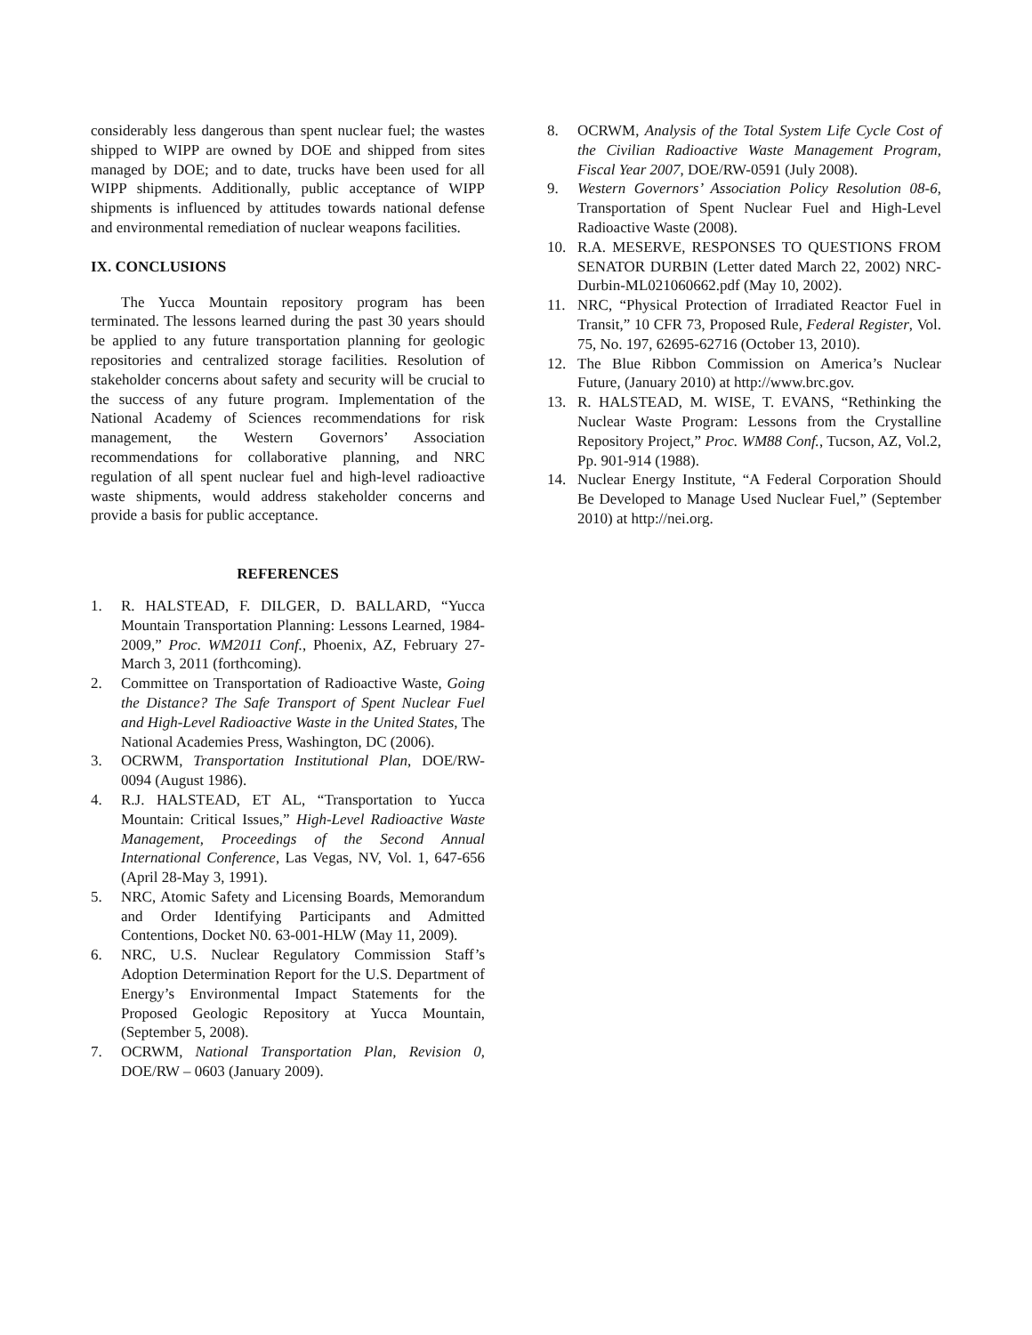considerably less dangerous than spent nuclear fuel; the wastes shipped to WIPP are owned by DOE and shipped from sites managed by DOE; and to date, trucks have been used for all WIPP shipments. Additionally, public acceptance of WIPP shipments is influenced by attitudes towards national defense and environmental remediation of nuclear weapons facilities.
IX. CONCLUSIONS
The Yucca Mountain repository program has been terminated. The lessons learned during the past 30 years should be applied to any future transportation planning for geologic repositories and centralized storage facilities. Resolution of stakeholder concerns about safety and security will be crucial to the success of any future program. Implementation of the National Academy of Sciences recommendations for risk management, the Western Governors’ Association recommendations for collaborative planning, and NRC regulation of all spent nuclear fuel and high-level radioactive waste shipments, would address stakeholder concerns and provide a basis for public acceptance.
REFERENCES
1. R. HALSTEAD, F. DILGER, D. BALLARD, “Yucca Mountain Transportation Planning: Lessons Learned, 1984-2009,” Proc. WM2011 Conf., Phoenix, AZ, February 27-March 3, 2011 (forthcoming).
2. Committee on Transportation of Radioactive Waste, Going the Distance? The Safe Transport of Spent Nuclear Fuel and High-Level Radioactive Waste in the United States, The National Academies Press, Washington, DC (2006).
3. OCRWM, Transportation Institutional Plan, DOE/RW-0094 (August 1986).
4. R.J. HALSTEAD, ET AL, “Transportation to Yucca Mountain: Critical Issues,” High-Level Radioactive Waste Management, Proceedings of the Second Annual International Conference, Las Vegas, NV, Vol. 1, 647-656 (April 28-May 3, 1991).
5. NRC, Atomic Safety and Licensing Boards, Memorandum and Order Identifying Participants and Admitted Contentions, Docket N0. 63-001-HLW (May 11, 2009).
6. NRC, U.S. Nuclear Regulatory Commission Staff’s Adoption Determination Report for the U.S. Department of Energy’s Environmental Impact Statements for the Proposed Geologic Repository at Yucca Mountain, (September 5, 2008).
7. OCRWM, National Transportation Plan, Revision 0, DOE/RW – 0603 (January 2009).
8. OCRWM, Analysis of the Total System Life Cycle Cost of the Civilian Radioactive Waste Management Program, Fiscal Year 2007, DOE/RW-0591 (July 2008).
9. Western Governors’ Association Policy Resolution 08-6, Transportation of Spent Nuclear Fuel and High-Level Radioactive Waste (2008).
10. R.A. MESERVE, RESPONSES TO QUESTIONS FROM SENATOR DURBIN (Letter dated March 22, 2002) NRC-Durbin-ML021060662.pdf (May 10, 2002).
11. NRC, “Physical Protection of Irradiated Reactor Fuel in Transit,” 10 CFR 73, Proposed Rule, Federal Register, Vol. 75, No. 197, 62695-62716 (October 13, 2010).
12. The Blue Ribbon Commission on America’s Nuclear Future, (January 2010) at http://www.brc.gov.
13. R. HALSTEAD, M. WISE, T. EVANS, “Rethinking the Nuclear Waste Program: Lessons from the Crystalline Repository Project,” Proc. WM88 Conf., Tucson, AZ, Vol.2, Pp. 901-914 (1988).
14. Nuclear Energy Institute, “A Federal Corporation Should Be Developed to Manage Used Nuclear Fuel,” (September 2010) at http://nei.org.